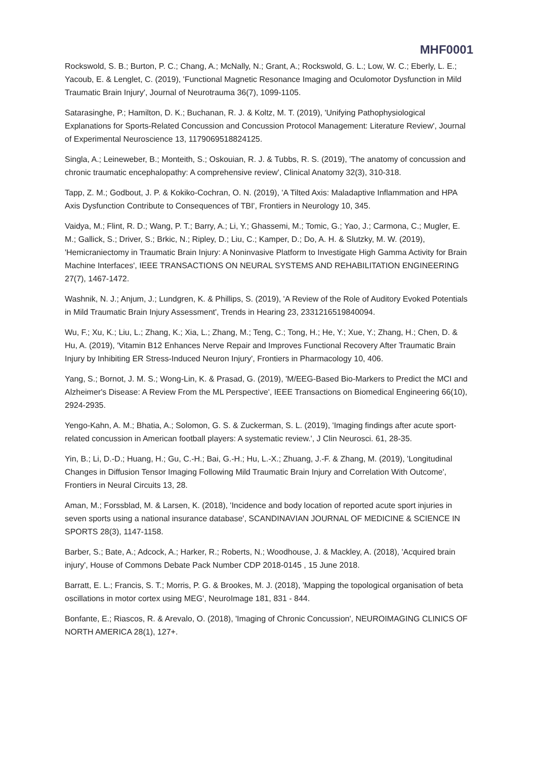MHF0001
Rockswold, S. B.; Burton, P. C.; Chang, A.; McNally, N.; Grant, A.; Rockswold, G. L.; Low, W. C.; Eberly, L. E.; Yacoub, E. & Lenglet, C. (2019), 'Functional Magnetic Resonance Imaging and Oculomotor Dysfunction in Mild Traumatic Brain Injury', Journal of Neurotrauma 36(7), 1099-1105.
Satarasinghe, P.; Hamilton, D. K.; Buchanan, R. J. & Koltz, M. T. (2019), 'Unifying Pathophysiological Explanations for Sports-Related Concussion and Concussion Protocol Management: Literature Review', Journal of Experimental Neuroscience 13, 1179069518824125.
Singla, A.; Leineweber, B.; Monteith, S.; Oskouian, R. J. & Tubbs, R. S. (2019), 'The anatomy of concussion and chronic traumatic encephalopathy: A comprehensive review', Clinical Anatomy 32(3), 310-318.
Tapp, Z. M.; Godbout, J. P. & Kokiko-Cochran, O. N. (2019), 'A Tilted Axis: Maladaptive Inflammation and HPA Axis Dysfunction Contribute to Consequences of TBI', Frontiers in Neurology 10, 345.
Vaidya, M.; Flint, R. D.; Wang, P. T.; Barry, A.; Li, Y.; Ghassemi, M.; Tomic, G.; Yao, J.; Carmona, C.; Mugler, E. M.; Gallick, S.; Driver, S.; Brkic, N.; Ripley, D.; Liu, C.; Kamper, D.; Do, A. H. & Slutzky, M. W. (2019), 'Hemicraniectomy in Traumatic Brain Injury: A Noninvasive Platform to Investigate High Gamma Activity for Brain Machine Interfaces', IEEE TRANSACTIONS ON NEURAL SYSTEMS AND REHABILITATION ENGINEERING 27(7), 1467-1472.
Washnik, N. J.; Anjum, J.; Lundgren, K. & Phillips, S. (2019), 'A Review of the Role of Auditory Evoked Potentials in Mild Traumatic Brain Injury Assessment', Trends in Hearing 23, 2331216519840094.
Wu, F.; Xu, K.; Liu, L.; Zhang, K.; Xia, L.; Zhang, M.; Teng, C.; Tong, H.; He, Y.; Xue, Y.; Zhang, H.; Chen, D. & Hu, A. (2019), 'Vitamin B12 Enhances Nerve Repair and Improves Functional Recovery After Traumatic Brain Injury by Inhibiting ER Stress-Induced Neuron Injury', Frontiers in Pharmacology 10, 406.
Yang, S.; Bornot, J. M. S.; Wong-Lin, K. & Prasad, G. (2019), 'M/EEG-Based Bio-Markers to Predict the MCI and Alzheimer's Disease: A Review From the ML Perspective', IEEE Transactions on Biomedical Engineering 66(10), 2924-2935.
Yengo-Kahn, A. M.; Bhatia, A.; Solomon, G. S. & Zuckerman, S. L. (2019), 'Imaging findings after acute sport-related concussion in American football players: A systematic review.', J Clin Neurosci. 61, 28-35.
Yin, B.; Li, D.-D.; Huang, H.; Gu, C.-H.; Bai, G.-H.; Hu, L.-X.; Zhuang, J.-F. & Zhang, M. (2019), 'Longitudinal Changes in Diffusion Tensor Imaging Following Mild Traumatic Brain Injury and Correlation With Outcome', Frontiers in Neural Circuits 13, 28.
Aman, M.; Forssblad, M. & Larsen, K. (2018), 'Incidence and body location of reported acute sport injuries in seven sports using a national insurance database', SCANDINAVIAN JOURNAL OF MEDICINE & SCIENCE IN SPORTS 28(3), 1147-1158.
Barber, S.; Bate, A.; Adcock, A.; Harker, R.; Roberts, N.; Woodhouse, J. & Mackley, A. (2018), 'Acquired brain injury', House of Commons Debate Pack Number CDP 2018-0145 , 15 June 2018.
Barratt, E. L.; Francis, S. T.; Morris, P. G. & Brookes, M. J. (2018), 'Mapping the topological organisation of beta oscillations in motor cortex using MEG', NeuroImage 181, 831 - 844.
Bonfante, E.; Riascos, R. & Arevalo, O. (2018), 'Imaging of Chronic Concussion', NEUROIMAGING CLINICS OF NORTH AMERICA 28(1), 127+.